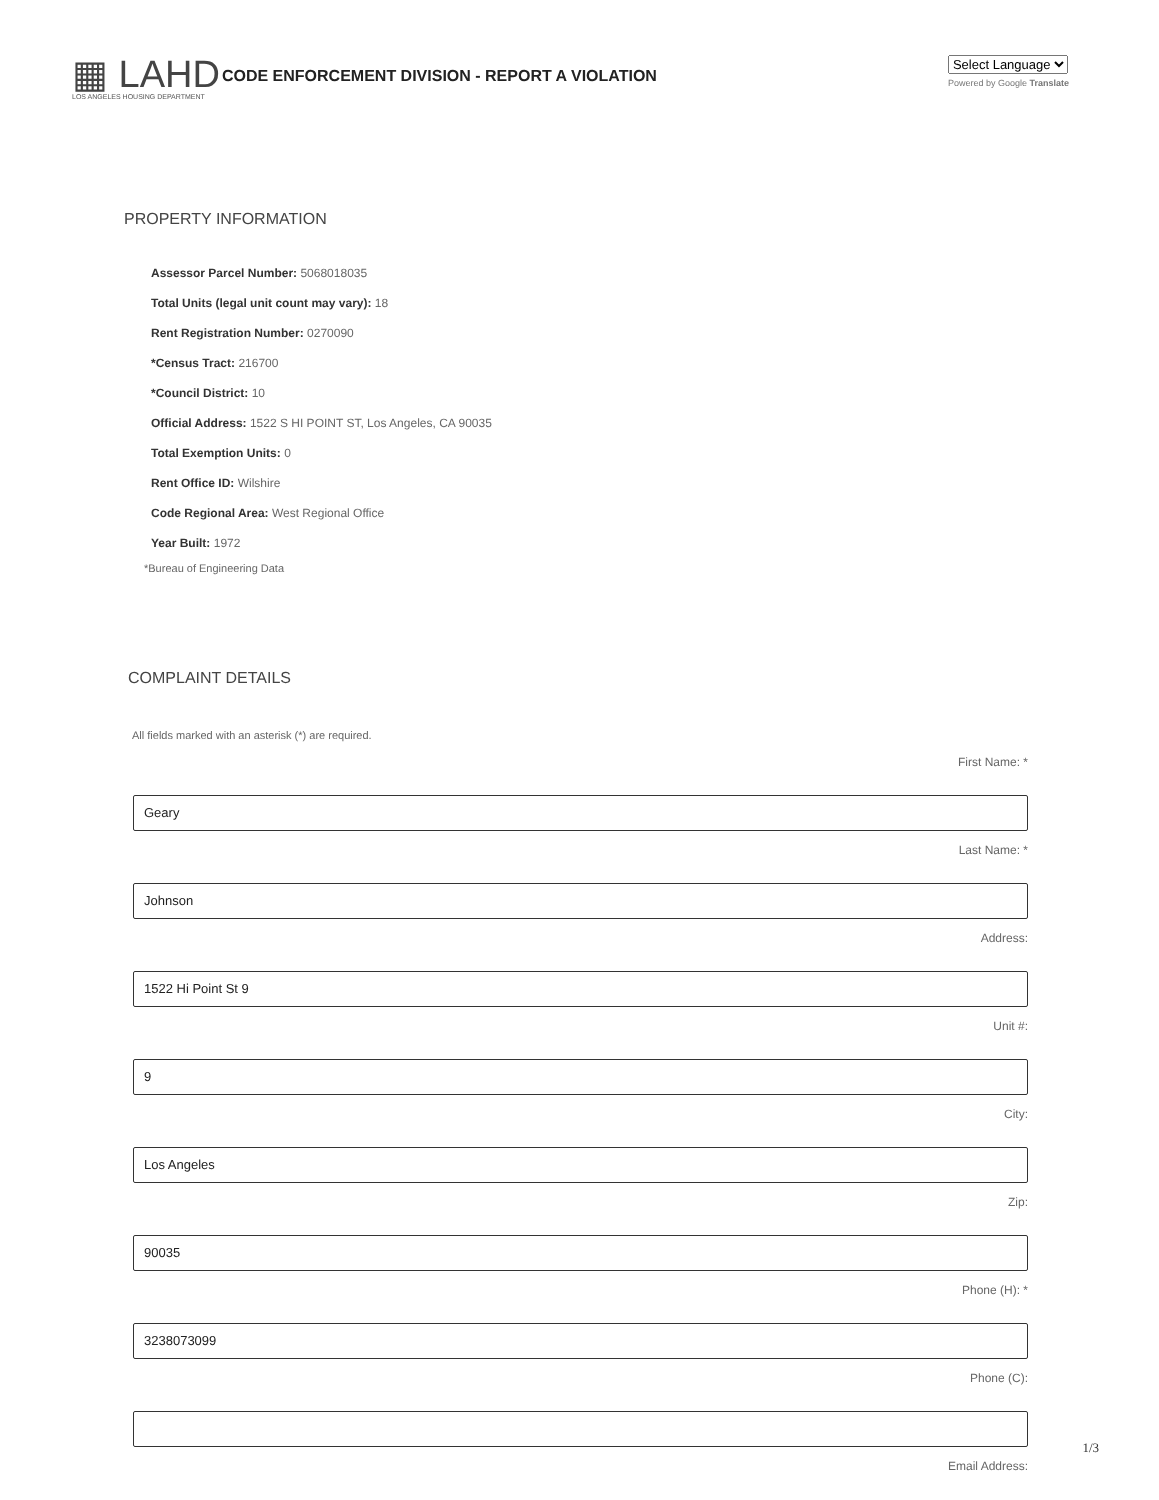▦ LAHD CODE ENFORCEMENT DIVISION - REPORT A VIOLATION
LOS ANGELES HOUSING DEPARTMENT
Select Language
Powered by Google Translate
PROPERTY INFORMATION
Assessor Parcel Number: 5068018035
Total Units (legal unit count may vary): 18
Rent Registration Number: 0270090
*Census Tract: 216700
*Council District: 10
Official Address: 1522 S HI POINT ST, Los Angeles, CA 90035
Total Exemption Units: 0
Rent Office ID: Wilshire
Code Regional Area: West Regional Office
Year Built: 1972
*Bureau of Engineering Data
COMPLAINT DETAILS
All fields marked with an asterisk (*) are required.
First Name: *
Geary
Last Name: *
Johnson
Address:
1522 Hi Point St 9
Unit #:
9
City:
Los Angeles
Zip:
90035
Phone (H): *
3238073099
Phone (C):
Email Address:
1/3